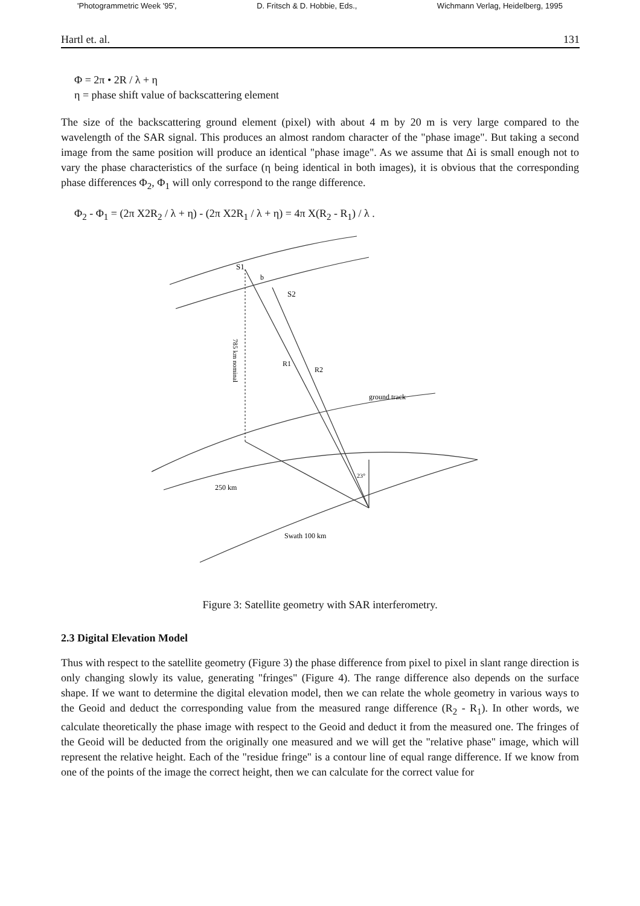'Photogrammetric Week '95', D. Fritsch & D. Hobbie, Eds., Wichmann Verlag, Heidelberg, 1995
Hartl et. al. 131
Φ = 2π • 2R / λ + η
η = phase shift value of backscattering element
The size of the backscattering ground element (pixel) with about 4 m by 20 m is very large compared to the wavelength of the SAR signal. This produces an almost random character of the "phase image". But taking a second image from the same position will produce an identical "phase image". As we assume that Δi is small enough not to vary the phase characteristics of the surface (η being identical in both images), it is obvious that the corresponding phase differences Φ<sub>2</sub>, Φ<sub>1</sub> will only correspond to the range difference.
Φ<sub>2</sub> - Φ<sub>1</sub> = (2π X2R<sub>2</sub> / λ + η) - (2π X2R<sub>1</sub> / λ + η) = 4π X(R<sub>2</sub> - R<sub>1</sub>) / λ .
S1
S2
b
R1
R2
ground track
250 km
Swath 100 km
23°
785 km nominal
Figure 3: Satellite geometry with SAR interferometry.
2.3 Digital Elevation Model
Thus with respect to the satellite geometry (Figure 3) the phase difference from pixel to pixel in slant range direction is only changing slowly its value, generating "fringes" (Figure 4). The range difference also depends on the surface shape. If we want to determine the digital elevation model, then we can relate the whole geometry in various ways to the Geoid and deduct the corresponding value from the measured range difference (R<sub>2</sub> - R<sub>1</sub>). In other words, we calculate theoretically the phase image with respect to the Geoid and deduct it from the measured one. The fringes of the Geoid will be deducted from the originally one measured and we will get the "relative phase" image, which will represent the relative height. Each of the "residue fringe" is a contour line of equal range difference. If we know from one of the points of the image the correct height, then we can calculate for the correct value for